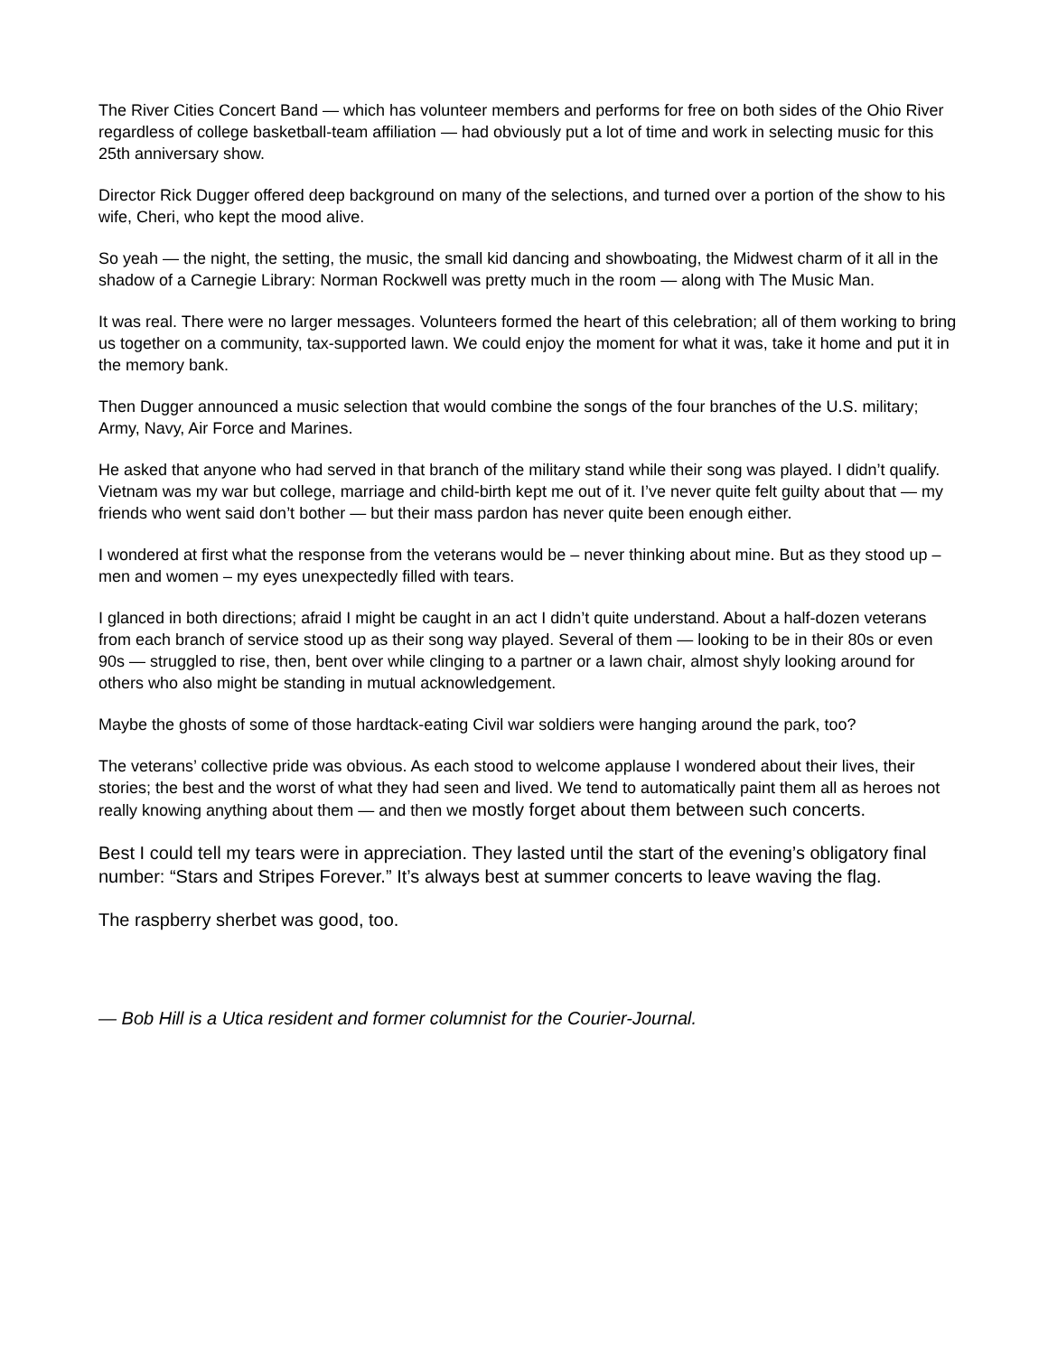The River Cities Concert Band — which has volunteer members and performs for free on both sides of the Ohio River regardless of college basketball-team affiliation — had obviously put a lot of time and work in selecting music for this 25th anniversary show.
Director Rick Dugger offered deep background on many of the selections, and turned over a portion of the show to his wife, Cheri, who kept the mood alive.
So yeah — the night, the setting, the music, the small kid dancing and showboating, the Midwest charm of it all in the shadow of a Carnegie Library: Norman Rockwell was pretty much in the room — along with The Music Man.
It was real. There were no larger messages. Volunteers formed the heart of this celebration; all of them working to bring us together on a community, tax-supported lawn. We could enjoy the moment for what it was, take it home and put it in the memory bank.
Then Dugger announced a music selection that would combine the songs of the four branches of the U.S. military; Army, Navy, Air Force and Marines.
He asked that anyone who had served in that branch of the military stand while their song was played. I didn’t qualify. Vietnam was my war but college, marriage and child-birth kept me out of it. I’ve never quite felt guilty about that — my friends who went said don’t bother — but their mass pardon has never quite been enough either.
I wondered at first what the response from the veterans would be – never thinking about mine. But as they stood up – men and women – my eyes unexpectedly filled with tears.
I glanced in both directions; afraid I might be caught in an act I didn’t quite understand. About a half-dozen veterans from each branch of service stood up as their song way played. Several of them — looking to be in their 80s or even 90s — struggled to rise, then, bent over while clinging to a partner or a lawn chair, almost shyly looking around for others who also might be standing in mutual acknowledgement.
Maybe the ghosts of some of those hardtack-eating Civil war soldiers were hanging around the park, too?
The veterans’ collective pride was obvious. As each stood to welcome applause I wondered about their lives, their stories; the best and the worst of what they had seen and lived. We tend to automatically paint them all as heroes not really knowing anything about them — and then we mostly forget about them between such concerts.
Best I could tell my tears were in appreciation. They lasted until the start of the evening’s obligatory final number: “Stars and Stripes Forever.” It’s always best at summer concerts to leave waving the flag.
The raspberry sherbet was good, too.
— Bob Hill is a Utica resident and former columnist for the Courier-Journal.